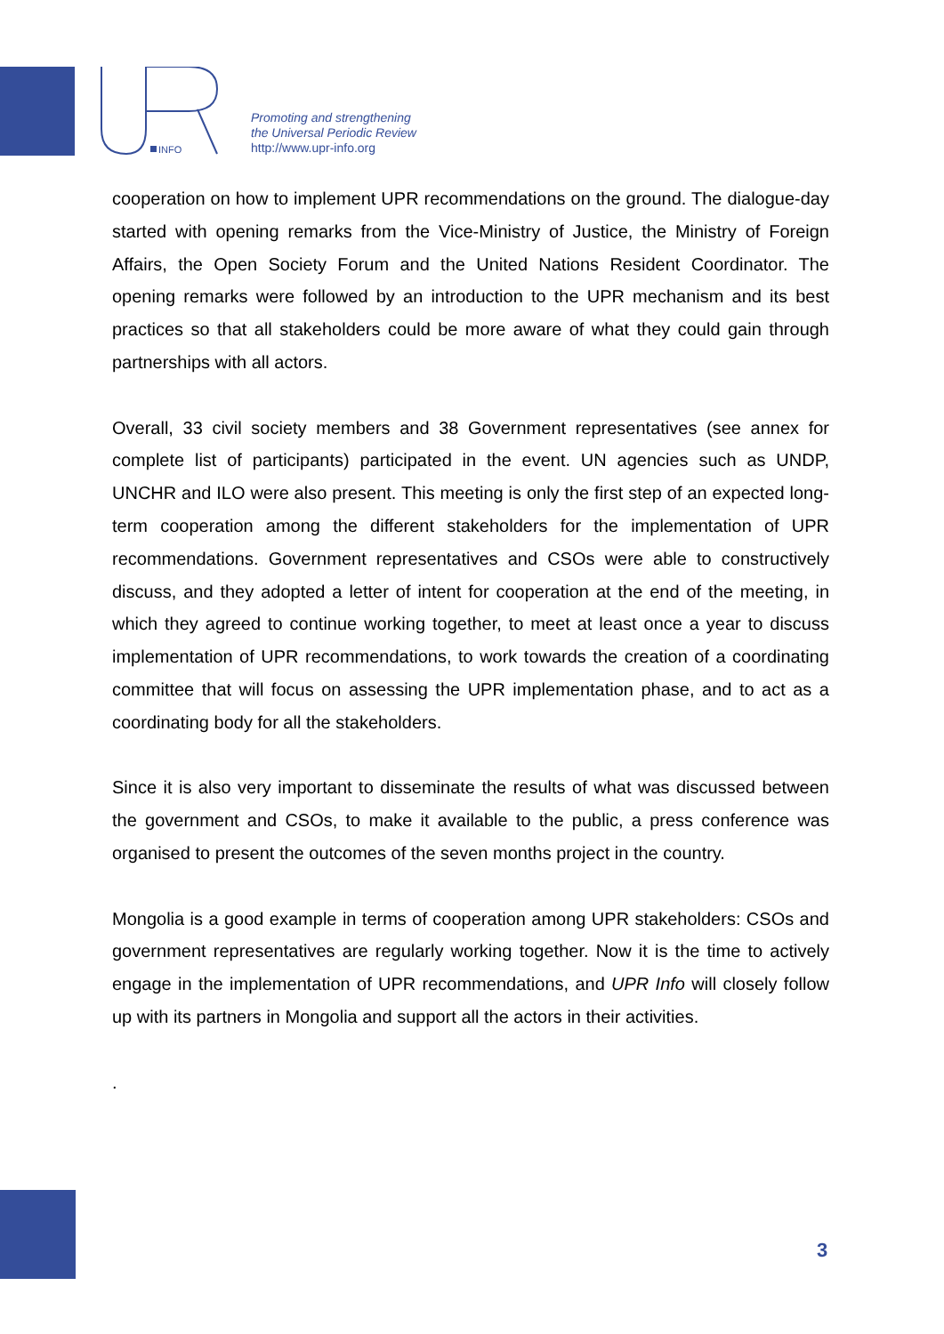INFO
Promoting and strengthening
the Universal Periodic Review
http://www.upr-info.org
cooperation on how to implement UPR recommendations on the ground. The dialogue-day started with opening remarks from the Vice-Ministry of Justice, the Ministry of Foreign Affairs, the Open Society Forum and the United Nations Resident Coordinator. The opening remarks were followed by an introduction to the UPR mechanism and its best practices so that all stakeholders could be more aware of what they could gain through partnerships with all actors.
Overall, 33 civil society members and 38 Government representatives (see annex for complete list of participants) participated in the event. UN agencies such as UNDP, UNCHR and ILO were also present. This meeting is only the first step of an expected long-term cooperation among the different stakeholders for the implementation of UPR recommendations. Government representatives and CSOs were able to constructively discuss, and they adopted a letter of intent for cooperation at the end of the meeting, in which they agreed to continue working together, to meet at least once a year to discuss implementation of UPR recommendations, to work towards the creation of a coordinating committee that will focus on assessing the UPR implementation phase, and to act as a coordinating body for all the stakeholders.
Since it is also very important to disseminate the results of what was discussed between the government and CSOs, to make it available to the public, a press conference was organised to present the outcomes of the seven months project in the country.
Mongolia is a good example in terms of cooperation among UPR stakeholders: CSOs and government representatives are regularly working together. Now it is the time to actively engage in the implementation of UPR recommendations, and UPR Info will closely follow up with its partners in Mongolia and support all the actors in their activities.
.
3